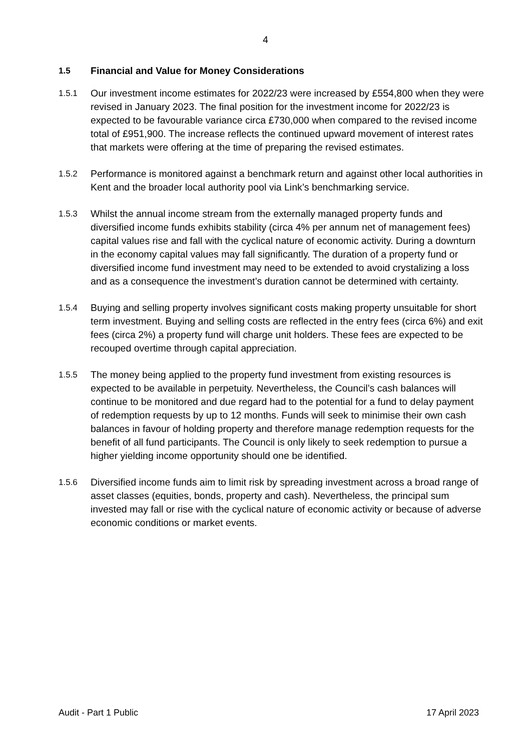4
1.5 Financial and Value for Money Considerations
1.5.1 Our investment income estimates for 2022/23 were increased by £554,800 when they were revised in January 2023. The final position for the investment income for 2022/23 is expected to be favourable variance circa £730,000 when compared to the revised income total of £951,900. The increase reflects the continued upward movement of interest rates that markets were offering at the time of preparing the revised estimates.
1.5.2 Performance is monitored against a benchmark return and against other local authorities in Kent and the broader local authority pool via Link’s benchmarking service.
1.5.3 Whilst the annual income stream from the externally managed property funds and diversified income funds exhibits stability (circa 4% per annum net of management fees) capital values rise and fall with the cyclical nature of economic activity. During a downturn in the economy capital values may fall significantly. The duration of a property fund or diversified income fund investment may need to be extended to avoid crystalizing a loss and as a consequence the investment’s duration cannot be determined with certainty.
1.5.4 Buying and selling property involves significant costs making property unsuitable for short term investment. Buying and selling costs are reflected in the entry fees (circa 6%) and exit fees (circa 2%) a property fund will charge unit holders. These fees are expected to be recouped overtime through capital appreciation.
1.5.5 The money being applied to the property fund investment from existing resources is expected to be available in perpetuity. Nevertheless, the Council’s cash balances will continue to be monitored and due regard had to the potential for a fund to delay payment of redemption requests by up to 12 months. Funds will seek to minimise their own cash balances in favour of holding property and therefore manage redemption requests for the benefit of all fund participants. The Council is only likely to seek redemption to pursue a higher yielding income opportunity should one be identified.
1.5.6 Diversified income funds aim to limit risk by spreading investment across a broad range of asset classes (equities, bonds, property and cash). Nevertheless, the principal sum invested may fall or rise with the cyclical nature of economic activity or because of adverse economic conditions or market events.
Audit - Part 1 Public 17 April 2023